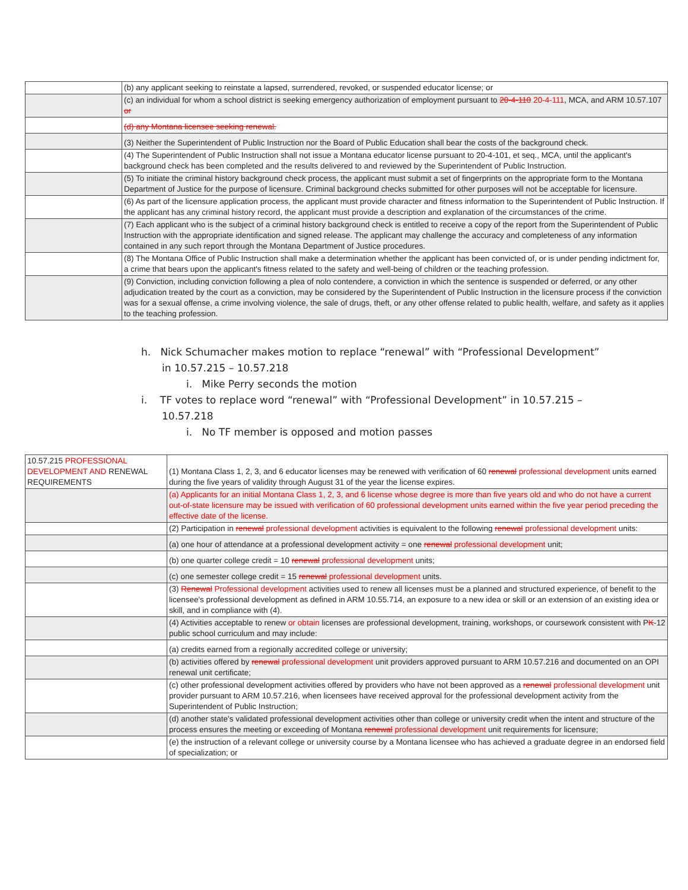| | (b) any applicant seeking to reinstate a lapsed, surrendered, revoked, or suspended educator license; or |
| | (c) an individual for whom a school district is seeking emergency authorization of employment pursuant to 20-4-110 20-4-111 , MCA, and ARM 10.57.107 or |
| | (d) any Montana licensee seeking renewal. |
| | (3) Neither the Superintendent of Public Instruction nor the Board of Public Education shall bear the costs of the background check. |
| | (4) The Superintendent of Public Instruction shall not issue a Montana educator license pursuant to 20-4-101, et seq., MCA, until the applicant's background check has been completed and the results delivered to and reviewed by the Superintendent of Public Instruction. |
| | (5) To initiate the criminal history background check process, the applicant must submit a set of fingerprints on the appropriate form to the Montana Department of Justice for the purpose of licensure. Criminal background checks submitted for other purposes will not be acceptable for licensure. |
| | (6) As part of the licensure application process, the applicant must provide character and fitness information to the Superintendent of Public Instruction. If the applicant has any criminal history record, the applicant must provide a description and explanation of the circumstances of the crime. |
| | (7) Each applicant who is the subject of a criminal history background check is entitled to receive a copy of the report from the Superintendent of Public Instruction with the appropriate identification and signed release. The applicant may challenge the accuracy and completeness of any information contained in any such report through the Montana Department of Justice procedures. |
| | (8) The Montana Office of Public Instruction shall make a determination whether the applicant has been convicted of, or is under pending indictment for, a crime that bears upon the applicant's fitness related to the safety and well-being of children or the teaching profession. |
| | (9) Conviction, including conviction following a plea of nolo contendere, a conviction in which the sentence is suspended or deferred, or any other adjudication treated by the court as a conviction, may be considered by the Superintendent of Public Instruction in the licensure process if the conviction was for a sexual offense, a crime involving violence, the sale of drugs, theft, or any other offense related to public health, welfare, and safety as it applies to the teaching profession. |
h. Nick Schumacher makes motion to replace “renewal” with “Professional Development”
in 10.57.215 – 10.57.218
i. Mike Perry seconds the motion
i. TF votes to replace word “renewal” with “Professional Development” in 10.57.215 –
10.57.218
i. No TF member is opposed and motion passes
| 10.57.215 PROFESSIONAL DEVELOPMENT AND RENEWAL REQUIREMENTS | (1) Montana Class 1, 2, 3, and 6 educator licenses may be renewed with verification of 60 renewal professional development units earned during the five years of validity through August 31 of the year the license expires. |
| | (a) Applicants for an initial Montana Class 1, 2, 3, and 6 license whose degree is more than five years old and who do not have a current out-of-state licensure may be issued with verification of 60 professional development units earned within the five year period preceding the effective date of the license. |
| | (2) Participation in renewal professional development activities is equivalent to the following renewal professional development units: |
| | (a) one hour of attendance at a professional development activity = one renewal professional development unit; |
| | (b) one quarter college credit = 10 renewal professional development units; |
| | (c) one semester college credit = 15 renewal professional development units. |
| | (3) Renewal Professional development activities used to renew all licenses must be a planned and structured experience, of benefit to the licensee's professional development as defined in ARM 10.55.714, an exposure to a new idea or skill or an extension of an existing idea or skill, and in compliance with (4). |
| | (4) Activities acceptable to renew or obtain licenses are professional development, training, workshops, or coursework consistent with P K -12 public school curriculum and may include: |
| | (a) credits earned from a regionally accredited college or university; |
| | (b) activities offered by renewal professional development unit providers approved pursuant to ARM 10.57.216 and documented on an OPI renewal unit certificate; |
| | (c) other professional development activities offered by providers who have not been approved as a renewal professional development unit provider pursuant to ARM 10.57.216, when licensees have received approval for the professional development activity from the Superintendent of Public Instruction; |
| | (d) another state's validated professional development activities other than college or university credit when the intent and structure of the process ensures the meeting or exceeding of Montana renewal professional development unit requirements for licensure; |
| | (e) the instruction of a relevant college or university course by a Montana licensee who has achieved a graduate degree in an endorsed field of specialization; or |